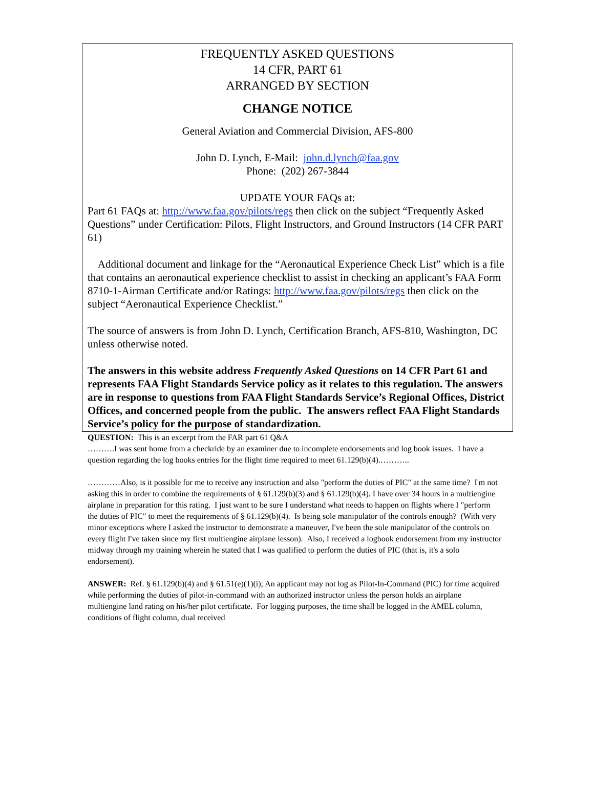FREQUENTLY ASKED QUESTIONS
14 CFR, PART 61
ARRANGED BY SECTION
CHANGE NOTICE
General Aviation and Commercial Division, AFS-800
John D. Lynch, E-Mail: john.d.lynch@faa.gov
Phone: (202) 267-3844
UPDATE YOUR FAQs at:
Part 61 FAQs at: http://www.faa.gov/pilots/regs then click on the subject “Frequently Asked Questions” under Certification: Pilots, Flight Instructors, and Ground Instructors (14 CFR PART 61)
Additional document and linkage for the “Aeronautical Experience Check List” which is a file that contains an aeronautical experience checklist to assist in checking an applicant’s FAA Form 8710-1-Airman Certificate and/or Ratings: http://www.faa.gov/pilots/regs then click on the subject “Aeronautical Experience Checklist.”
The source of answers is from John D. Lynch, Certification Branch, AFS-810, Washington, DC unless otherwise noted.
The answers in this website address Frequently Asked Questions on 14 CFR Part 61 and represents FAA Flight Standards Service policy as it relates to this regulation. The answers are in response to questions from FAA Flight Standards Service’s Regional Offices, District Offices, and concerned people from the public. The answers reflect FAA Flight Standards Service’s policy for the purpose of standardization.
QUESTION: This is an excerpt from the FAR part 61 Q&A
……….I was sent home from a checkride by an examiner due to incomplete endorsements and log book issues. I have a question regarding the log books entries for the flight time required to meet 61.129(b)(4).………..
…………Also, is it possible for me to receive any instruction and also "perform the duties of PIC" at the same time? I'm not asking this in order to combine the requirements of § 61.129(b)(3) and § 61.129(b)(4). I have over 34 hours in a multiengine airplane in preparation for this rating. I just want to be sure I understand what needs to happen on flights where I "perform the duties of PIC" to meet the requirements of § 61.129(b)(4). Is being sole manipulator of the controls enough? (With very minor exceptions where I asked the instructor to demonstrate a maneuver, I've been the sole manipulator of the controls on every flight I've taken since my first multiengine airplane lesson). Also, I received a logbook endorsement from my instructor midway through my training wherein he stated that I was qualified to perform the duties of PIC (that is, it's a solo endorsement).
ANSWER: Ref. § 61.129(b)(4) and § 61.51(e)(1)(i); An applicant may not log as Pilot-In-Command (PIC) for time acquired while performing the duties of pilot-in-command with an authorized instructor unless the person holds an airplane multiengine land rating on his/her pilot certificate. For logging purposes, the time shall be logged in the AMEL column, conditions of flight column, dual received